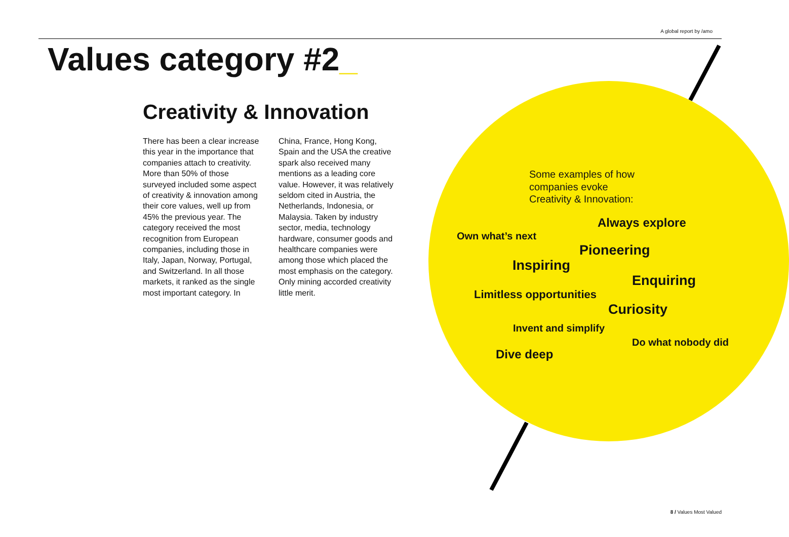A global report by /amo
Values category #2_
Creativity & Innovation
There has been a clear increase this year in the importance that companies attach to creativity. More than 50% of those surveyed included some aspect of creativity & innovation among their core values, well up from 45% the previous year. The category received the most recognition from European companies, including those in Italy, Japan, Norway, Portugal, and Switzerland. In all those markets, it ranked as the single most important category. In China, France, Hong Kong, Spain and the USA the creative spark also received many mentions as a leading core value. However, it was relatively seldom cited in Austria, the Netherlands, Indonesia, or Malaysia. Taken by industry sector, media, technology hardware, consumer goods and healthcare companies were among those which placed the most emphasis on the category. Only mining accorded creativity little merit.
Some examples of how
companies evoke
Creativity & Innovation:
Always explore
Own what’s next
Pioneering
Inspiring
Enquiring
Limitless opportunities
Curiosity
Invent and simplify
Do what nobody did
Dive deep
8 / Values Most Valued